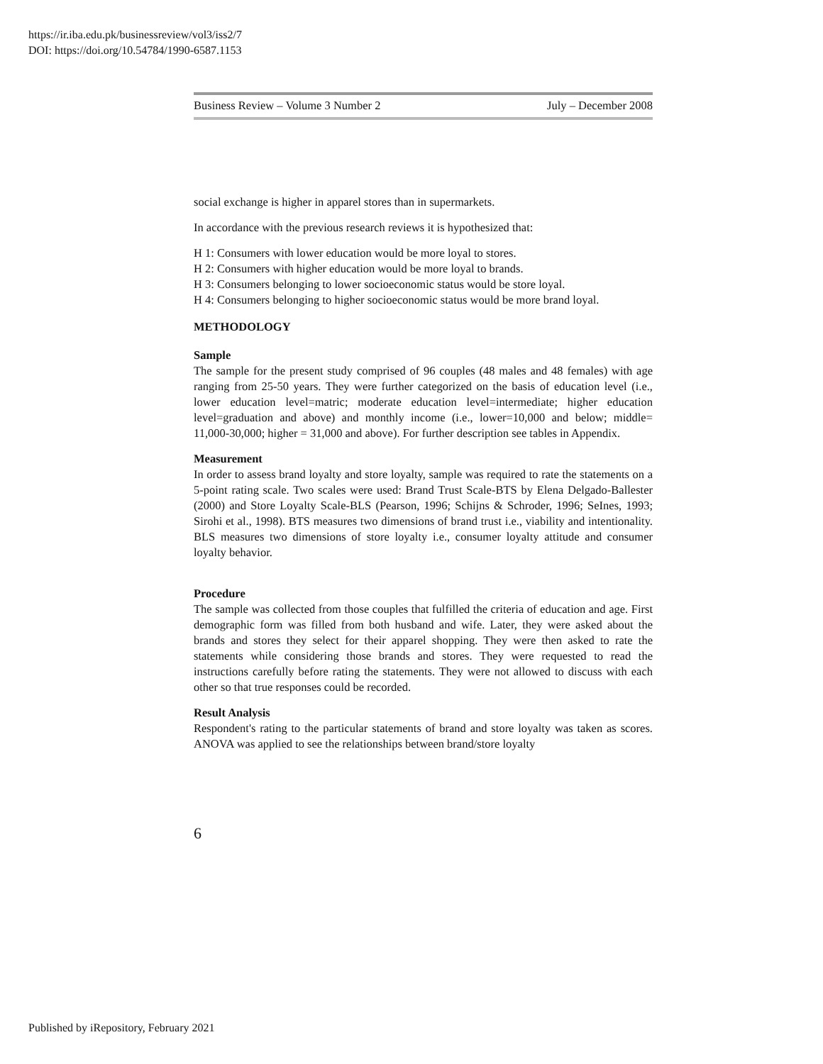https://ir.iba.edu.pk/businessreview/vol3/iss2/7
DOI: https://doi.org/10.54784/1990-6587.1153
Business Review – Volume 3 Number 2 July – December 2008
social exchange is higher in apparel stores than in supermarkets.
In accordance with the previous research reviews it is hypothesized that:
H 1: Consumers with lower education would be more loyal to stores.
H 2: Consumers with higher education would be more loyal to brands.
H 3: Consumers belonging to lower socioeconomic status would be store loyal.
H 4: Consumers belonging to higher socioeconomic status would be more brand loyal.
METHODOLOGY
Sample
The sample for the present study comprised of 96 couples (48 males and 48 females) with age ranging from 25-50 years. They were further categorized on the basis of education level (i.e., lower education level=matric; moderate education level=intermediate; higher education level=graduation and above) and monthly income (i.e., lower=10,000 and below; middle= 11,000-30,000; higher = 31,000 and above). For further description see tables in Appendix.
Measurement
In order to assess brand loyalty and store loyalty, sample was required to rate the statements on a 5-point rating scale. Two scales were used: Brand Trust Scale-BTS by Elena Delgado-Ballester (2000) and Store Loyalty Scale-BLS (Pearson, 1996; Schijns & Schroder, 1996; SeInes, 1993; Sirohi et al., 1998). BTS measures two dimensions of brand trust i.e., viability and intentionality. BLS measures two dimensions of store loyalty i.e., consumer loyalty attitude and consumer loyalty behavior.
Procedure
The sample was collected from those couples that fulfilled the criteria of education and age. First demographic form was filled from both husband and wife. Later, they were asked about the brands and stores they select for their apparel shopping. They were then asked to rate the statements while considering those brands and stores. They were requested to read the instructions carefully before rating the statements. They were not allowed to discuss with each other so that true responses could be recorded.
Result Analysis
Respondent's rating to the particular statements of brand and store loyalty was taken as scores. ANOVA was applied to see the relationships between brand/store loyalty
6
Published by iRepository, February 2021